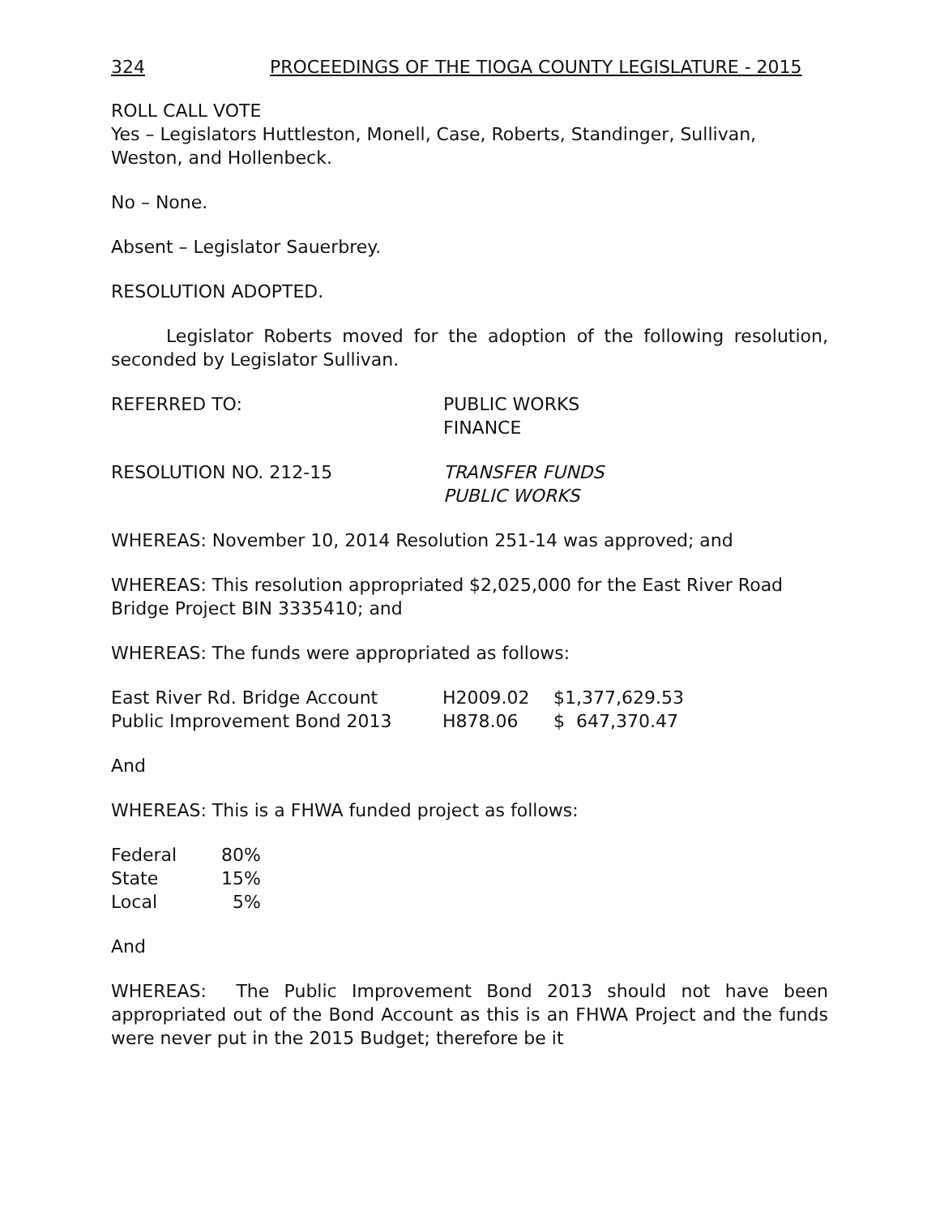324 PROCEEDINGS OF THE TIOGA COUNTY LEGISLATURE - 2015
ROLL CALL VOTE
Yes – Legislators Huttleston, Monell, Case, Roberts, Standinger, Sullivan, Weston, and Hollenbeck.
No – None.
Absent – Legislator Sauerbrey.
RESOLUTION ADOPTED.
Legislator Roberts moved for the adoption of the following resolution, seconded by Legislator Sullivan.
REFERRED TO: PUBLIC WORKS
FINANCE
RESOLUTION NO. 212-15 TRANSFER FUNDS
PUBLIC WORKS
WHEREAS: November 10, 2014 Resolution 251-14 was approved; and
WHEREAS: This resolution appropriated $2,025,000 for the East River Road Bridge Project BIN 3335410; and
WHEREAS: The funds were appropriated as follows:
| East River Rd. Bridge Account | H2009.02 | $1,377,629.53 |
| Public Improvement Bond 2013 | H878.06 | $ 647,370.47 |
And
WHEREAS: This is a FHWA funded project as follows:
| Federal | 80% |
| State | 15% |
| Local | 5% |
And
WHEREAS: The Public Improvement Bond 2013 should not have been appropriated out of the Bond Account as this is an FHWA Project and the funds were never put in the 2015 Budget; therefore be it